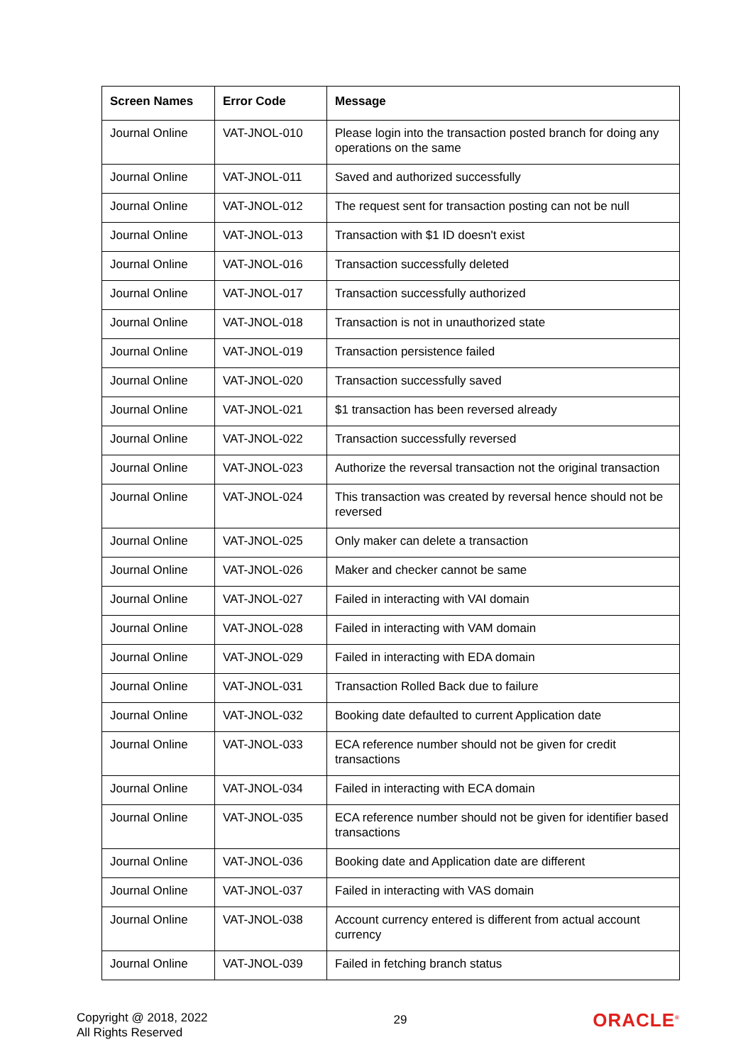| Screen Names | Error Code | Message |
| --- | --- | --- |
| Journal Online | VAT-JNOL-010 | Please login into the transaction posted branch for doing any operations on the same |
| Journal Online | VAT-JNOL-011 | Saved and authorized successfully |
| Journal Online | VAT-JNOL-012 | The request sent for transaction posting can not be null |
| Journal Online | VAT-JNOL-013 | Transaction with $1 ID doesn't exist |
| Journal Online | VAT-JNOL-016 | Transaction successfully deleted |
| Journal Online | VAT-JNOL-017 | Transaction successfully authorized |
| Journal Online | VAT-JNOL-018 | Transaction is not in unauthorized state |
| Journal Online | VAT-JNOL-019 | Transaction persistence failed |
| Journal Online | VAT-JNOL-020 | Transaction successfully saved |
| Journal Online | VAT-JNOL-021 | $1 transaction has been reversed already |
| Journal Online | VAT-JNOL-022 | Transaction successfully reversed |
| Journal Online | VAT-JNOL-023 | Authorize the reversal transaction not the original transaction |
| Journal Online | VAT-JNOL-024 | This transaction was created by reversal hence should not be reversed |
| Journal Online | VAT-JNOL-025 | Only maker can delete a transaction |
| Journal Online | VAT-JNOL-026 | Maker and checker cannot be same |
| Journal Online | VAT-JNOL-027 | Failed in interacting with VAI domain |
| Journal Online | VAT-JNOL-028 | Failed in interacting with VAM domain |
| Journal Online | VAT-JNOL-029 | Failed in interacting with EDA domain |
| Journal Online | VAT-JNOL-031 | Transaction Rolled Back due to failure |
| Journal Online | VAT-JNOL-032 | Booking date defaulted to current Application date |
| Journal Online | VAT-JNOL-033 | ECA reference number should not be given for credit transactions |
| Journal Online | VAT-JNOL-034 | Failed in interacting with ECA domain |
| Journal Online | VAT-JNOL-035 | ECA reference number should not be given for identifier based transactions |
| Journal Online | VAT-JNOL-036 | Booking date and Application date are different |
| Journal Online | VAT-JNOL-037 | Failed in interacting with VAS domain |
| Journal Online | VAT-JNOL-038 | Account currency entered is different from actual account currency |
| Journal Online | VAT-JNOL-039 | Failed in fetching branch status |
Copyright @ 2018, 2022
All Rights Reserved
29
ORACLE<sup>®</sup>